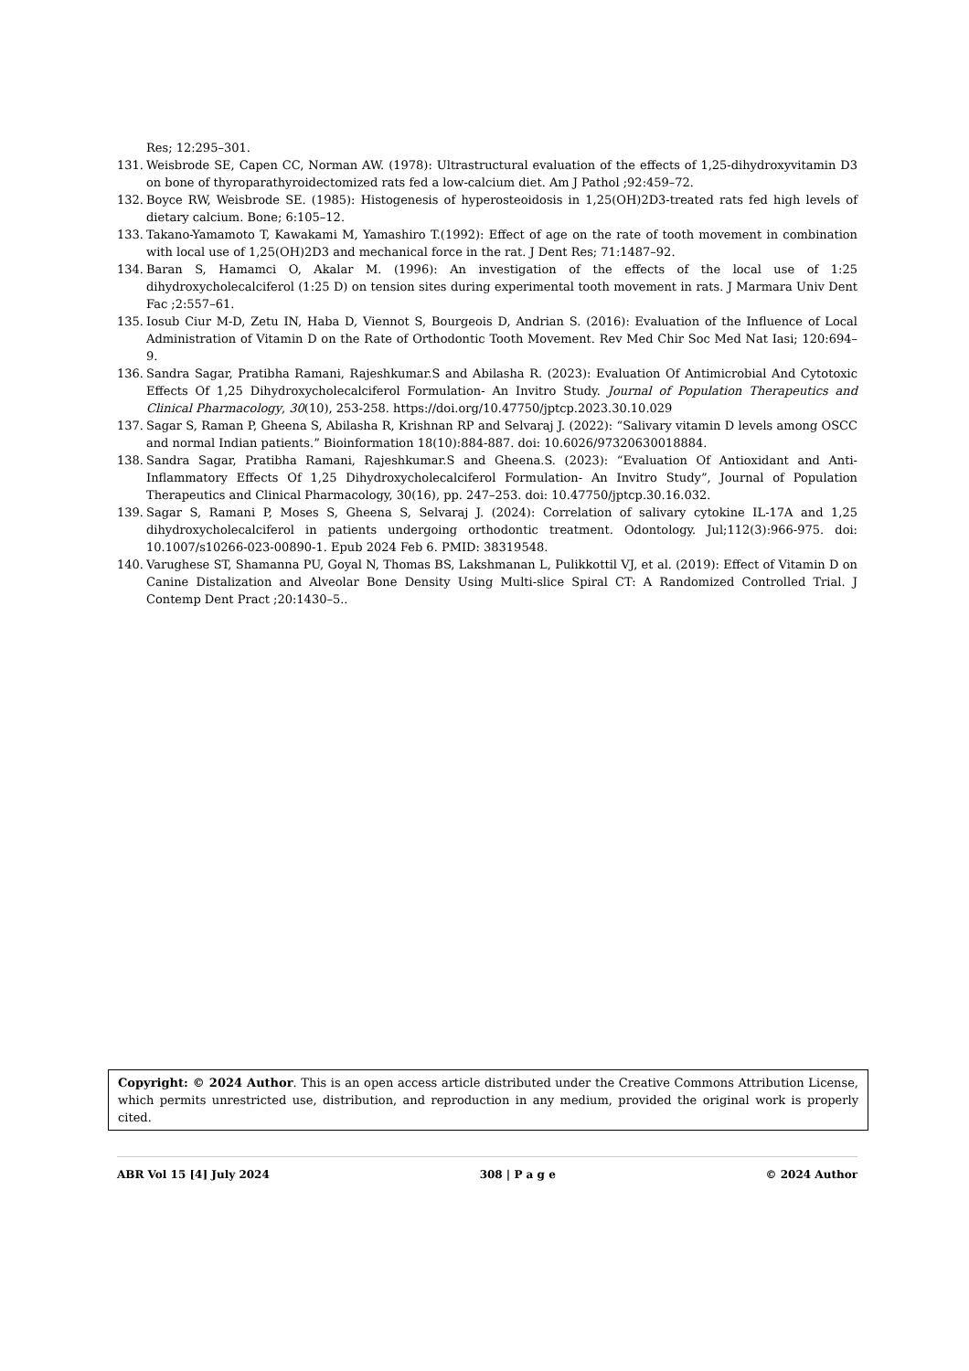Res; 12:295–301.
131. Weisbrode SE, Capen CC, Norman AW. (1978): Ultrastructural evaluation of the effects of 1,25-dihydroxyvitamin D3 on bone of thyroparathyroidectomized rats fed a low-calcium diet. Am J Pathol ;92:459–72.
132. Boyce RW, Weisbrode SE. (1985): Histogenesis of hyperosteoidosis in 1,25(OH)2D3-treated rats fed high levels of dietary calcium. Bone; 6:105–12.
133. Takano-Yamamoto T, Kawakami M, Yamashiro T.(1992): Effect of age on the rate of tooth movement in combination with local use of 1,25(OH)2D3 and mechanical force in the rat. J Dent Res; 71:1487–92.
134. Baran S, Hamamci O, Akalar M. (1996): An investigation of the effects of the local use of 1:25 dihydroxycholecalciferol (1:25 D) on tension sites during experimental tooth movement in rats. J Marmara Univ Dent Fac ;2:557–61.
135. Iosub Ciur M-D, Zetu IN, Haba D, Viennot S, Bourgeois D, Andrian S. (2016): Evaluation of the Influence of Local Administration of Vitamin D on the Rate of Orthodontic Tooth Movement. Rev Med Chir Soc Med Nat Iasi; 120:694–9.
136. Sandra Sagar, Pratibha Ramani, Rajeshkumar.S and Abilasha R. (2023): Evaluation Of Antimicrobial And Cytotoxic Effects Of 1,25 Dihydroxycholecalciferol Formulation- An Invitro Study. Journal of Population Therapeutics and Clinical Pharmacology, 30(10), 253-258. https://doi.org/10.47750/jptcp.2023.30.10.029
137. Sagar S, Raman P, Gheena S, Abilasha R, Krishnan RP and Selvaraj J. (2022): “Salivary vitamin D levels among OSCC and normal Indian patients.” Bioinformation 18(10):884-887. doi: 10.6026/97320630018884.
138. Sandra Sagar, Pratibha Ramani, Rajeshkumar.S and Gheena.S. (2023): “Evaluation Of Antioxidant and Anti-Inflammatory Effects Of 1,25 Dihydroxycholecalciferol Formulation- An Invitro Study”, Journal of Population Therapeutics and Clinical Pharmacology, 30(16), pp. 247–253. doi: 10.47750/jptcp.30.16.032.
139. Sagar S, Ramani P, Moses S, Gheena S, Selvaraj J. (2024): Correlation of salivary cytokine IL-17A and 1,25 dihydroxycholecalciferol in patients undergoing orthodontic treatment. Odontology. Jul;112(3):966-975. doi: 10.1007/s10266-023-00890-1. Epub 2024 Feb 6. PMID: 38319548.
140. Varughese ST, Shamanna PU, Goyal N, Thomas BS, Lakshmanan L, Pulikkottil VJ, et al. (2019): Effect of Vitamin D on Canine Distalization and Alveolar Bone Density Using Multi-slice Spiral CT: A Randomized Controlled Trial. J Contemp Dent Pract ;20:1430–5..
Copyright: © 2024 Author. This is an open access article distributed under the Creative Commons Attribution License, which permits unrestricted use, distribution, and reproduction in any medium, provided the original work is properly cited.
ABR Vol 15 [4] July 2024 308 | P a g e © 2024 Author